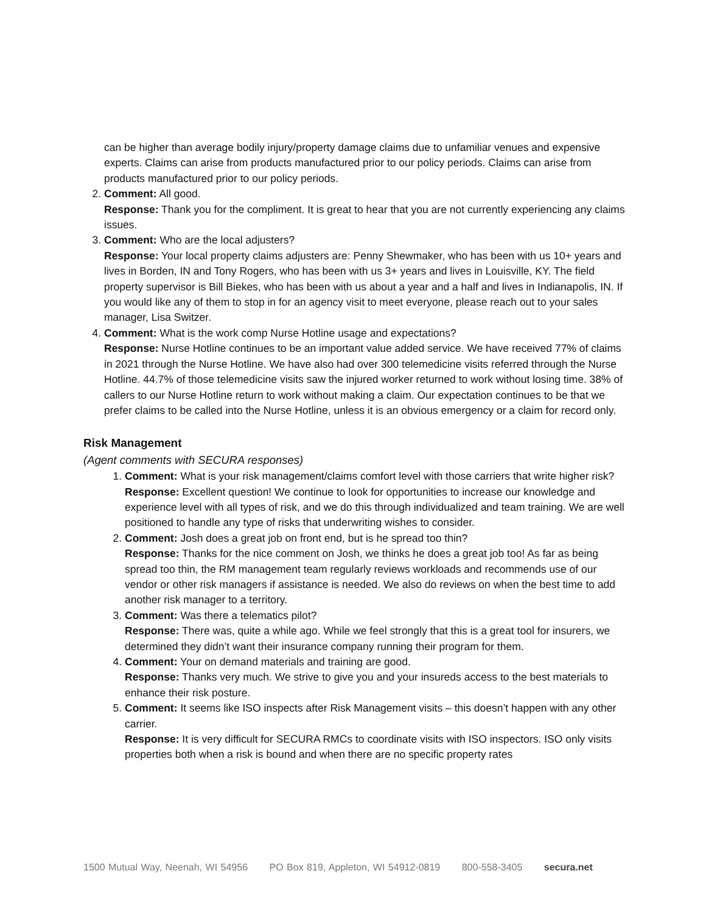can be higher than average bodily injury/property damage claims due to unfamiliar venues and expensive experts. Claims can arise from products manufactured prior to our policy periods. Claims can arise from products manufactured prior to our policy periods.
2. Comment: All good.
Response: Thank you for the compliment. It is great to hear that you are not currently experiencing any claims issues.
3. Comment: Who are the local adjusters?
Response: Your local property claims adjusters are: Penny Shewmaker, who has been with us 10+ years and lives in Borden, IN and Tony Rogers, who has been with us 3+ years and lives in Louisville, KY. The field property supervisor is Bill Biekes, who has been with us about a year and a half and lives in Indianapolis, IN. If you would like any of them to stop in for an agency visit to meet everyone, please reach out to your sales manager, Lisa Switzer.
4. Comment: What is the work comp Nurse Hotline usage and expectations?
Response: Nurse Hotline continues to be an important value added service. We have received 77% of claims in 2021 through the Nurse Hotline. We have also had over 300 telemedicine visits referred through the Nurse Hotline. 44.7% of those telemedicine visits saw the injured worker returned to work without losing time. 38% of callers to our Nurse Hotline return to work without making a claim. Our expectation continues to be that we prefer claims to be called into the Nurse Hotline, unless it is an obvious emergency or a claim for record only.
Risk Management
(Agent comments with SECURA responses)
1. Comment: What is your risk management/claims comfort level with those carriers that write higher risk?
Response: Excellent question! We continue to look for opportunities to increase our knowledge and experience level with all types of risk, and we do this through individualized and team training. We are well positioned to handle any type of risks that underwriting wishes to consider.
2. Comment: Josh does a great job on front end, but is he spread too thin?
Response: Thanks for the nice comment on Josh, we thinks he does a great job too! As far as being spread too thin, the RM management team regularly reviews workloads and recommends use of our vendor or other risk managers if assistance is needed. We also do reviews on when the best time to add another risk manager to a territory.
3. Comment: Was there a telematics pilot?
Response: There was, quite a while ago. While we feel strongly that this is a great tool for insurers, we determined they didn’t want their insurance company running their program for them.
4. Comment: Your on demand materials and training are good.
Response: Thanks very much. We strive to give you and your insureds access to the best materials to enhance their risk posture.
5. Comment: It seems like ISO inspects after Risk Management visits – this doesn’t happen with any other carrier.
Response: It is very difficult for SECURA RMCs to coordinate visits with ISO inspectors. ISO only visits properties both when a risk is bound and when there are no specific property rates
1500 Mutual Way, Neenah, WI 54956 PO Box 819, Appleton, WI 54912-0819 800-558-3405 secura.net